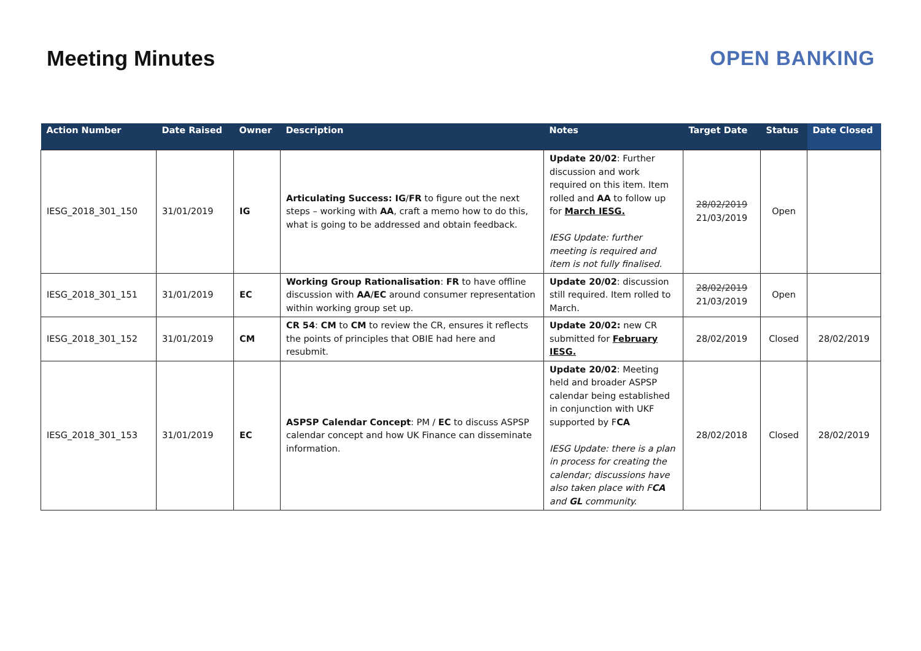Meeting Minutes OPEN BANKING
| Action Number | Date Raised | Owner | Description | Notes | Target Date | Status | Date Closed |
| --- | --- | --- | --- | --- | --- | --- | --- |
| IESG_2018_301_150 | 31/01/2019 | IG | Articulating Success: IG / FR to figure out the next steps – working with AA , craft a memo how to do this, what is going to be addressed and obtain feedback. | Update 20/02 : Further discussion and work required on this item. Item rolled and AA to follow up for March IESG. IESG Update: further meeting is required and item is not fully finalised. | 28/02/2019 21/03/2019 | Open | |
| IESG_2018_301_151 | 31/01/2019 | EC | Working Group Rationalisation : FR to have offline discussion with AA / EC around consumer representation within working group set up. | Update 20/02 : discussion still required. Item rolled to March. | 28/02/2019 21/03/2019 | Open | |
| IESG_2018_301_152 | 31/01/2019 | CM | CR 54 : CM to CM to review the CR, ensures it reflects the points of principles that OBIE had here and resubmit. | Update 20/02: new CR submitted for February IESG. | 28/02/2019 | Closed | 28/02/2019 |
| IESG_2018_301_153 | 31/01/2019 | EC | ASPSP Calendar Concept : PM / EC to discuss ASPSP calendar concept and how UK Finance can disseminate information. | Update 20/02 : Meeting held and broader ASPSP calendar being established in conjunction with UKF supported by F CA IESG Update: there is a plan in process for creating the calendar; discussions have also taken place with F CA and GL community. | 28/02/2018 | Closed | 28/02/2019 |